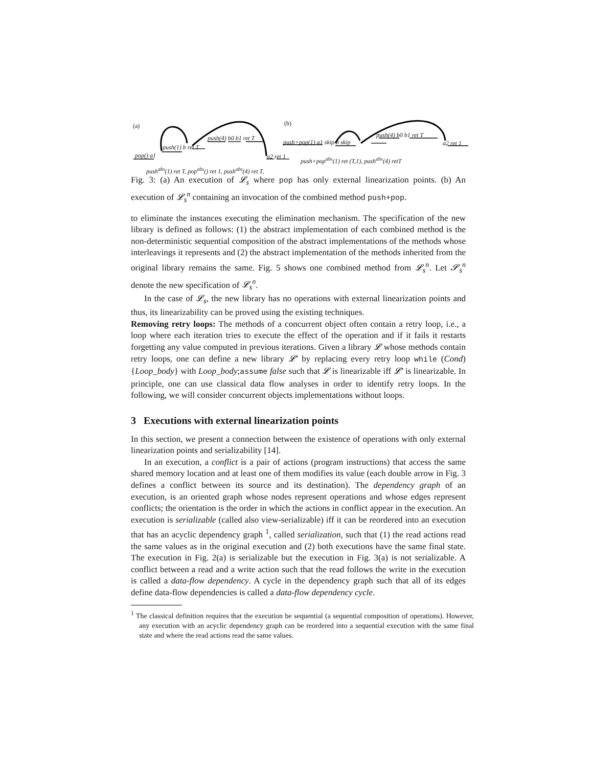(a)
pop() a1
push(1) b ret T
push(4) b0 b1 ret T
a2 ret 1
push<sup>abs</sup>(1) ret T, pop<sup>abs</sup>() ret 1, push<sup>abs</sup>(4) ret T,
(b)
push+pop(1) a1 skip b skip
push(4) b0 b1 ret T
a2 ret 1
push+pop<sup>abs</sup>(1) ret (T,1), push<sup>abs</sup>(4) retT
Fig. 3: (a) An execution of 𝓛<sub>s</sub> where pop has only external linearization points. (b) An execution of 𝓛<sub>s</sub><sup>n</sup> containing an invocation of the combined method push+pop.
to eliminate the instances executing the elimination mechanism. The specification of the new library is defined as follows: (1) the abstract implementation of each combined method is the non-deterministic sequential composition of the abstract implementations of the methods whose interleavings it represents and (2) the abstract implementation of the methods inherited from the original library remains the same. Fig. 5 shows one combined method from 𝓛<sub>s</sub><sup>n</sup>. Let 𝓢<sub>s</sub><sup>n</sup> denote the new specification of 𝓛<sub>s</sub><sup>n</sup>.
In the case of 𝓛<sub>s</sub>, the new library has no operations with external linearization points and thus, its linearizability can be proved using the existing techniques.
Removing retry loops: The methods of a concurrent object often contain a retry loop, i.e., a loop where each iteration tries to execute the effect of the operation and if it fails it restarts forgetting any value computed in previous iterations. Given a library 𝓛 whose methods contain retry loops, one can define a new library 𝓛′ by replacing every retry loop while (Cond) {Loop_body} with Loop_body;assume false such that 𝓛 is linearizable iff 𝓛′ is linearizable. In principle, one can use classical data flow analyses in order to identify retry loops. In the following, we will consider concurrent objects implementations without loops.
3 Executions with external linearization points
In this section, we present a connection between the existence of operations with only external linearization points and serializability [14].
In an execution, a conflict is a pair of actions (program instructions) that access the same shared memory location and at least one of them modifies its value (each double arrow in Fig. 3 defines a conflict between its source and its destination). The dependency graph of an execution, is an oriented graph whose nodes represent operations and whose edges represent conflicts; the orientation is the order in which the actions in conflict appear in the execution. An execution is serializable (called also view-serializable) iff it can be reordered into an execution that has an acyclic dependency graph <sup>1</sup>, called serialization, such that (1) the read actions read the same values as in the original execution and (2) both executions have the same final state. The execution in Fig. 2(a) is serializable but the execution in Fig. 3(a) is not serializable. A conflict between a read and a write action such that the read follows the write in the execution is called a data-flow dependency. A cycle in the dependency graph such that all of its edges define data-flow dependencies is called a data-flow dependency cycle.
<sup>1</sup> The classical definition requires that the execution be sequential (a sequential composition of operations). However, any execution with an acyclic dependency graph can be reordered into a sequential execution with the same final state and where the read actions read the same values.